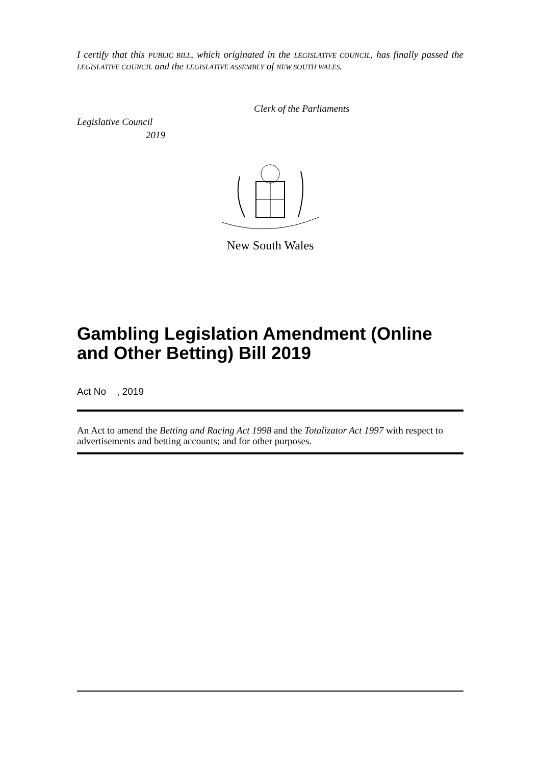I certify that this PUBLIC BILL, which originated in the LEGISLATIVE COUNCIL, has finally passed the LEGISLATIVE COUNCIL and the LEGISLATIVE ASSEMBLY of NEW SOUTH WALES.
Clerk of the Parliaments
Legislative Council
2019
New South Wales
Gambling Legislation Amendment (Online and Other Betting) Bill 2019
Act No , 2019
An Act to amend the Betting and Racing Act 1998 and the Totalizator Act 1997 with respect to advertisements and betting accounts; and for other purposes.